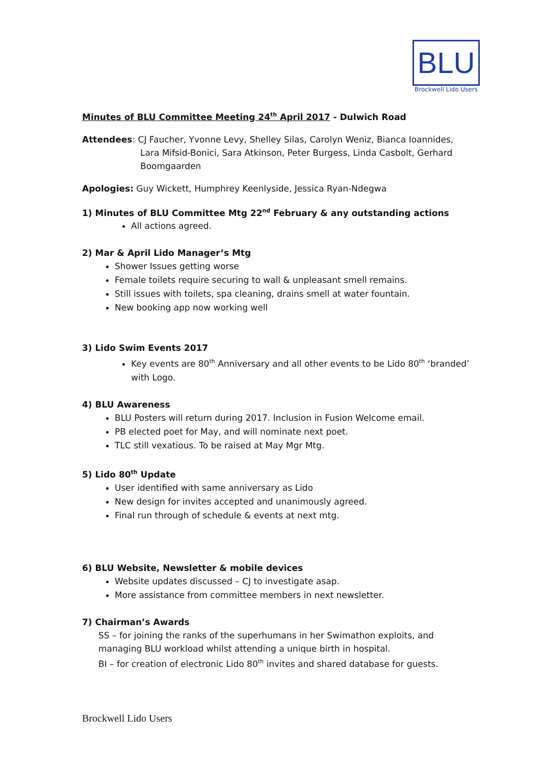BLU
Brockwell Lido Users
Minutes of BLU Committee Meeting 24<sup>th</sup> April 2017 - Dulwich Road
Attendees: CJ Faucher, Yvonne Levy, Shelley Silas, Carolyn Weniz, Bianca Ioannides, Lara Mifsid-Bonici, Sara Atkinson, Peter Burgess, Linda Casbolt, Gerhard Boomgaarden
Apologies: Guy Wickett, Humphrey Keenlyside, Jessica Ryan-Ndegwa
1) Minutes of BLU Committee Mtg 22<sup>nd</sup> February & any outstanding actions
All actions agreed.
2) Mar & April Lido Manager’s Mtg
Shower Issues getting worse
Female toilets require securing to wall & unpleasant smell remains.
Still issues with toilets, spa cleaning, drains smell at water fountain.
New booking app now working well
3) Lido Swim Events 2017
Key events are 80<sup>th</sup> Anniversary and all other events to be Lido 80<sup>th</sup> ‘branded’ with Logo.
4) BLU Awareness
BLU Posters will return during 2017. Inclusion in Fusion Welcome email.
PB elected poet for May, and will nominate next poet.
TLC still vexatious. To be raised at May Mgr Mtg.
5) Lido 80<sup>th</sup> Update
User identified with same anniversary as Lido
New design for invites accepted and unanimously agreed.
Final run through of schedule & events at next mtg.
6) BLU Website, Newsletter & mobile devices
Website updates discussed – CJ to investigate asap.
More assistance from committee members in next newsletter.
7) Chairman’s Awards
SS – for joining the ranks of the superhumans in her Swimathon exploits, and managing BLU workload whilst attending a unique birth in hospital.
BI – for creation of electronic Lido 80<sup>th</sup> invites and shared database for guests.
Brockwell Lido Users